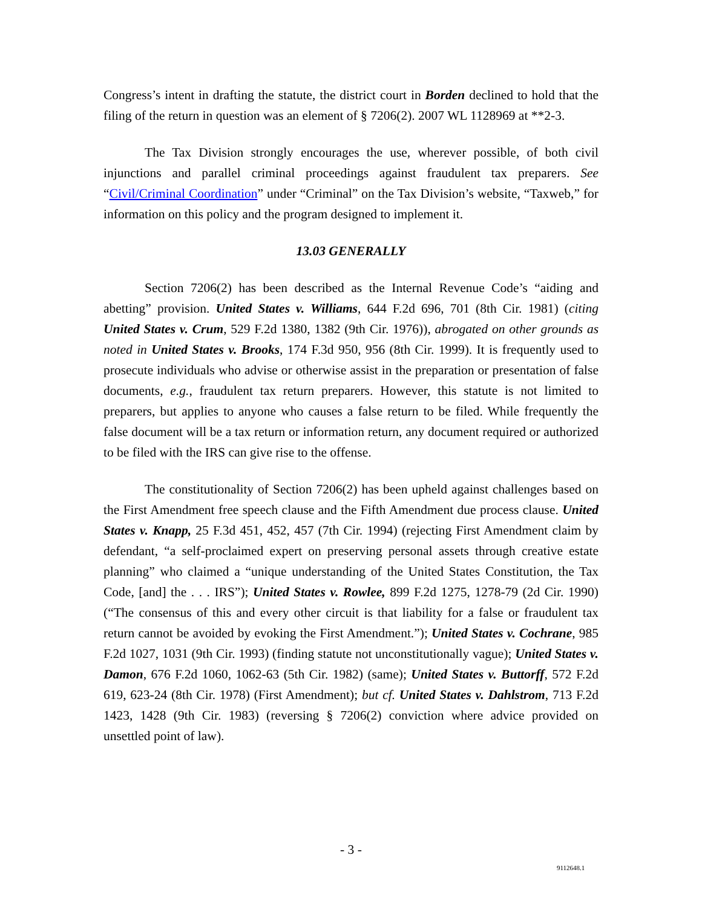Congress’s intent in drafting the statute, the district court in Borden declined to hold that the filing of the return in question was an element of § 7206(2). 2007 WL 1128969 at **2-3.
The Tax Division strongly encourages the use, wherever possible, of both civil injunctions and parallel criminal proceedings against fraudulent tax preparers. See “Civil/Criminal Coordination” under “Criminal” on the Tax Division’s website, “Taxweb,” for information on this policy and the program designed to implement it.
13.03 GENERALLY
Section 7206(2) has been described as the Internal Revenue Code’s “aiding and abetting” provision. United States v. Williams, 644 F.2d 696, 701 (8th Cir. 1981) (citing United States v. Crum, 529 F.2d 1380, 1382 (9th Cir. 1976)), abrogated on other grounds as noted in United States v. Brooks, 174 F.3d 950, 956 (8th Cir. 1999). It is frequently used to prosecute individuals who advise or otherwise assist in the preparation or presentation of false documents, e.g., fraudulent tax return preparers. However, this statute is not limited to preparers, but applies to anyone who causes a false return to be filed. While frequently the false document will be a tax return or information return, any document required or authorized to be filed with the IRS can give rise to the offense.
The constitutionality of Section 7206(2) has been upheld against challenges based on the First Amendment free speech clause and the Fifth Amendment due process clause. United States v. Knapp, 25 F.3d 451, 452, 457 (7th Cir. 1994) (rejecting First Amendment claim by defendant, “a self-proclaimed expert on preserving personal assets through creative estate planning” who claimed a “unique understanding of the United States Constitution, the Tax Code, [and] the . . . IRS”); United States v. Rowlee, 899 F.2d 1275, 1278-79 (2d Cir. 1990) (“The consensus of this and every other circuit is that liability for a false or fraudulent tax return cannot be avoided by evoking the First Amendment.”); United States v. Cochrane, 985 F.2d 1027, 1031 (9th Cir. 1993) (finding statute not unconstitutionally vague); United States v. Damon, 676 F.2d 1060, 1062-63 (5th Cir. 1982) (same); United States v. Buttorff, 572 F.2d 619, 623-24 (8th Cir. 1978) (First Amendment); but cf. United States v. Dahlstrom, 713 F.2d 1423, 1428 (9th Cir. 1983) (reversing § 7206(2) conviction where advice provided on unsettled point of law).
- 3 -
9112648.1